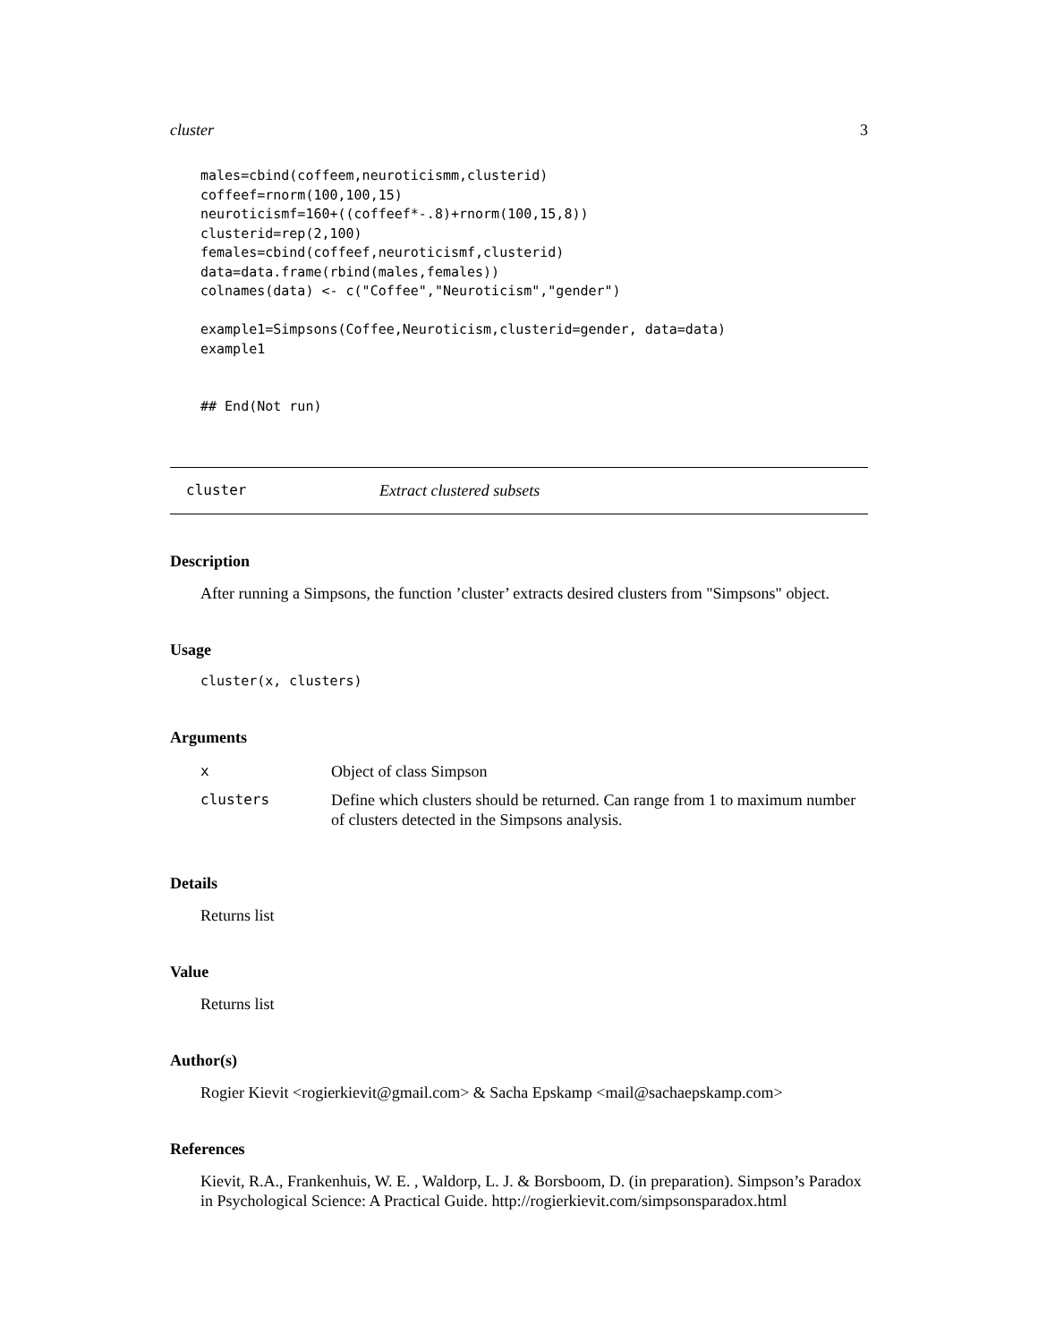cluster 3
males=cbind(coffeem,neuroticismm,clusterid)
coffeef=rnorm(100,100,15)
neuroticismf=160+((coffeef*-.8)+rnorm(100,15,8))
clusterid=rep(2,100)
females=cbind(coffeef,neuroticismf,clusterid)
data=data.frame(rbind(males,females))
colnames(data) <- c("Coffee","Neuroticism","gender")

example1=Simpsons(Coffee,Neuroticism,clusterid=gender, data=data)
example1


## End(Not run)
cluster Extract clustered subsets
Description
After running a Simpsons, the function ’cluster’ extracts desired clusters from "Simpsons" object.
Usage
cluster(x, clusters)
Arguments
| x | Object of class Simpson |
| clusters | Define which clusters should be returned. Can range from 1 to maximum number of clusters detected in the Simpsons analysis. |
Details
Returns list
Value
Returns list
Author(s)
Rogier Kievit <rogierkievit@gmail.com> & Sacha Epskamp <mail@sachaepskamp.com>
References
Kievit, R.A., Frankenhuis, W. E. , Waldorp, L. J. & Borsboom, D. (in preparation). Simpson’s Paradox in Psychological Science: A Practical Guide. http://rogierkievit.com/simpsonsparadox.html